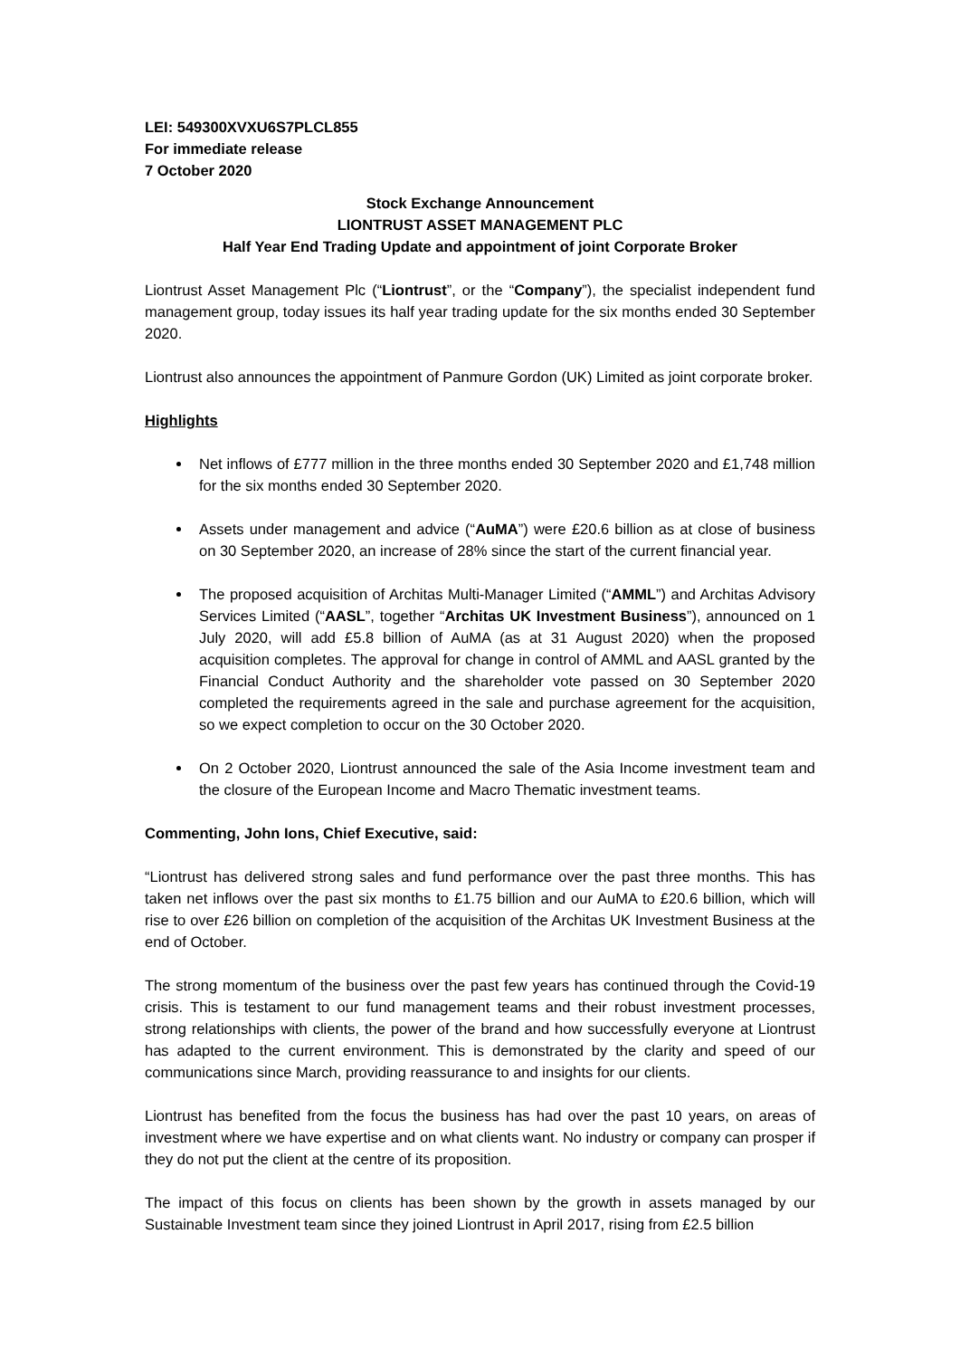LEI: 549300XVXU6S7PLCL855
For immediate release
7 October 2020
Stock Exchange Announcement
LIONTRUST ASSET MANAGEMENT PLC
Half Year End Trading Update and appointment of joint Corporate Broker
Liontrust Asset Management Plc (“Liontrust”, or the “Company”), the specialist independent fund management group, today issues its half year trading update for the six months ended 30 September 2020.
Liontrust also announces the appointment of Panmure Gordon (UK) Limited as joint corporate broker.
Highlights
Net inflows of £777 million in the three months ended 30 September 2020 and £1,748 million for the six months ended 30 September 2020.
Assets under management and advice (“AuMA”) were £20.6 billion as at close of business on 30 September 2020, an increase of 28% since the start of the current financial year.
The proposed acquisition of Architas Multi-Manager Limited (“AMML”) and Architas Advisory Services Limited (“AASL”, together “Architas UK Investment Business”), announced on 1 July 2020, will add £5.8 billion of AuMA (as at 31 August 2020) when the proposed acquisition completes. The approval for change in control of AMML and AASL granted by the Financial Conduct Authority and the shareholder vote passed on 30 September 2020 completed the requirements agreed in the sale and purchase agreement for the acquisition, so we expect completion to occur on the 30 October 2020.
On 2 October 2020, Liontrust announced the sale of the Asia Income investment team and the closure of the European Income and Macro Thematic investment teams.
Commenting, John Ions, Chief Executive, said:
“Liontrust has delivered strong sales and fund performance over the past three months. This has taken net inflows over the past six months to £1.75 billion and our AuMA to £20.6 billion, which will rise to over £26 billion on completion of the acquisition of the Architas UK Investment Business at the end of October.
The strong momentum of the business over the past few years has continued through the Covid-19 crisis. This is testament to our fund management teams and their robust investment processes, strong relationships with clients, the power of the brand and how successfully everyone at Liontrust has adapted to the current environment. This is demonstrated by the clarity and speed of our communications since March, providing reassurance to and insights for our clients.
Liontrust has benefited from the focus the business has had over the past 10 years, on areas of investment where we have expertise and on what clients want. No industry or company can prosper if they do not put the client at the centre of its proposition.
The impact of this focus on clients has been shown by the growth in assets managed by our Sustainable Investment team since they joined Liontrust in April 2017, rising from £2.5 billion